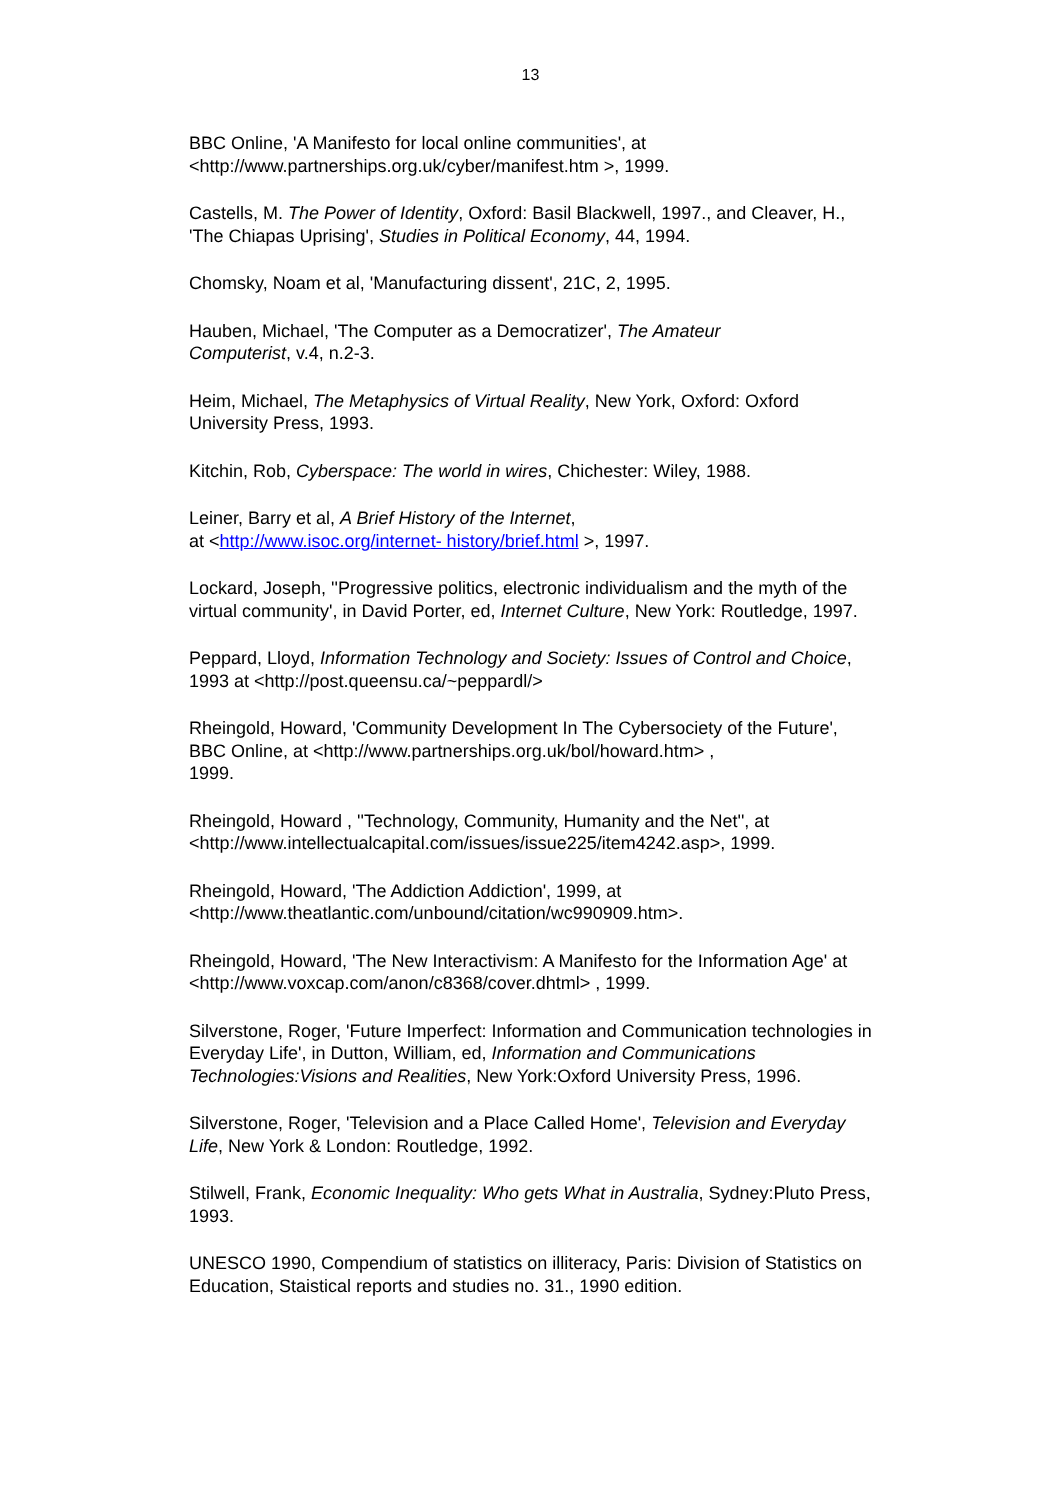13
BBC Online, 'A Manifesto for local online communities', at
<http://www.partnerships.org.uk/cyber/manifest.htm >, 1999.
Castells, M. The Power of Identity, Oxford: Basil Blackwell, 1997., and Cleaver, H., 'The Chiapas Uprising', Studies in Political Economy, 44, 1994.
Chomsky, Noam et al, 'Manufacturing dissent', 21C, 2, 1995.
Hauben, Michael, 'The Computer as a Democratizer', The Amateur
Computerist, v.4, n.2-3.
Heim, Michael, The Metaphysics of Virtual Reality, New York, Oxford: Oxford University Press, 1993.
Kitchin, Rob, Cyberspace: The world in wires, Chichester: Wiley, 1988.
Leiner, Barry et al, A Brief History of the Internet,
at <http://www.isoc.org/internet- history/brief.html >, 1997.
Lockard, Joseph, ''Progressive politics, electronic individualism and the myth of the virtual community', in David Porter, ed, Internet Culture, New York: Routledge, 1997.
Peppard, Lloyd, Information Technology and Society: Issues of Control and Choice, 1993 at <http://post.queensu.ca/~peppardl/>
Rheingold, Howard, 'Community Development In The Cybersociety of the Future', BBC Online, at <http://www.partnerships.org.uk/bol/howard.htm> ,
1999.
Rheingold, Howard , ''Technology, Community, Humanity and the Net'', at <http://www.intellectualcapital.com/issues/issue225/item4242.asp>, 1999.
Rheingold, Howard, 'The Addiction Addiction', 1999, at
<http://www.theatlantic.com/unbound/citation/wc990909.htm>.
Rheingold, Howard, 'The New Interactivism: A Manifesto for the Information Age' at <http://www.voxcap.com/anon/c8368/cover.dhtml> , 1999.
Silverstone, Roger, 'Future Imperfect: Information and Communication technologies in Everyday Life', in Dutton, William, ed, Information and Communications Technologies:Visions and Realities, New York:Oxford University Press, 1996.
Silverstone, Roger, 'Television and a Place Called Home', Television and Everyday Life, New York & London: Routledge, 1992.
Stilwell, Frank, Economic Inequality: Who gets What in Australia, Sydney:Pluto Press, 1993.
UNESCO 1990, Compendium of statistics on illiteracy, Paris: Division of Statistics on Education, Staistical reports and studies no. 31., 1990 edition.